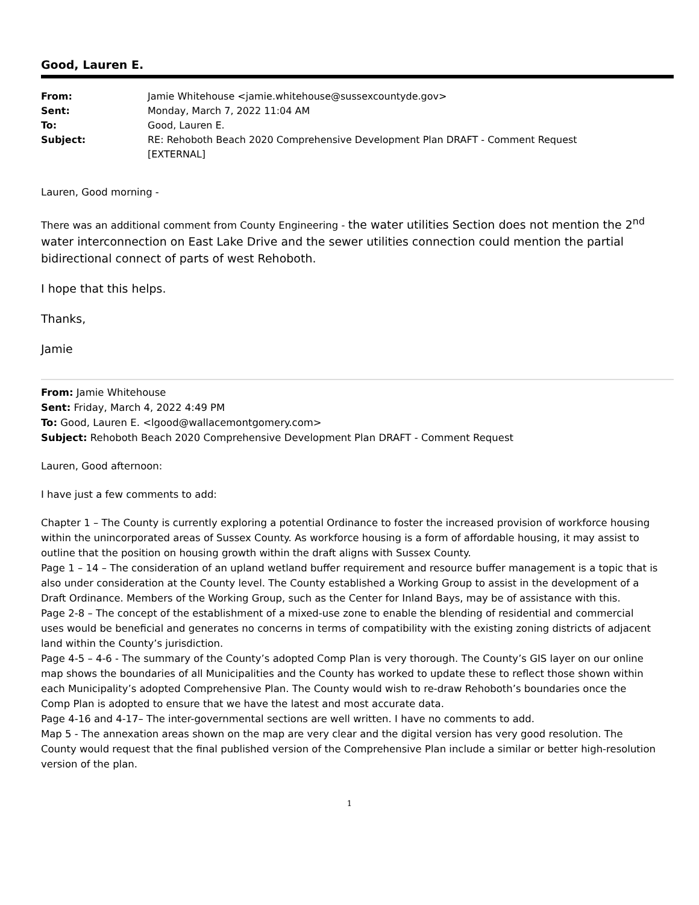Good, Lauren E.
| From: | Jamie Whitehouse <jamie.whitehouse@sussexcountyde.gov> |
| Sent: | Monday, March 7, 2022 11:04 AM |
| To: | Good, Lauren E. |
| Subject: | RE: Rehoboth Beach 2020 Comprehensive Development Plan DRAFT - Comment Request [EXTERNAL] |
Lauren, Good morning -
There was an additional comment from County Engineering - the water utilities Section does not mention the 2<sup>nd</sup> water interconnection on East Lake Drive and the sewer utilities connection could mention the partial bidirectional connect of parts of west Rehoboth.
I hope that this helps.
Thanks,
Jamie
From: Jamie Whitehouse
Sent: Friday, March 4, 2022 4:49 PM
To: Good, Lauren E. <lgood@wallacemontgomery.com>
Subject: Rehoboth Beach 2020 Comprehensive Development Plan DRAFT - Comment Request
Lauren, Good afternoon:
I have just a few comments to add:
Chapter 1 – The County is currently exploring a potential Ordinance to foster the increased provision of workforce housing within the unincorporated areas of Sussex County. As workforce housing is a form of affordable housing, it may assist to outline that the position on housing growth within the draft aligns with Sussex County.
Page 1 – 14 – The consideration of an upland wetland buffer requirement and resource buffer management is a topic that is also under consideration at the County level. The County established a Working Group to assist in the development of a Draft Ordinance. Members of the Working Group, such as the Center for Inland Bays, may be of assistance with this.
Page 2-8 – The concept of the establishment of a mixed-use zone to enable the blending of residential and commercial uses would be beneficial and generates no concerns in terms of compatibility with the existing zoning districts of adjacent land within the County’s jurisdiction.
Page 4-5 – 4-6 - The summary of the County’s adopted Comp Plan is very thorough. The County’s GIS layer on our online map shows the boundaries of all Municipalities and the County has worked to update these to reflect those shown within each Municipality’s adopted Comprehensive Plan. The County would wish to re-draw Rehoboth’s boundaries once the Comp Plan is adopted to ensure that we have the latest and most accurate data.
Page 4-16 and 4-17– The inter-governmental sections are well written. I have no comments to add.
Map 5 - The annexation areas shown on the map are very clear and the digital version has very good resolution. The County would request that the final published version of the Comprehensive Plan include a similar or better high-resolution version of the plan.
1